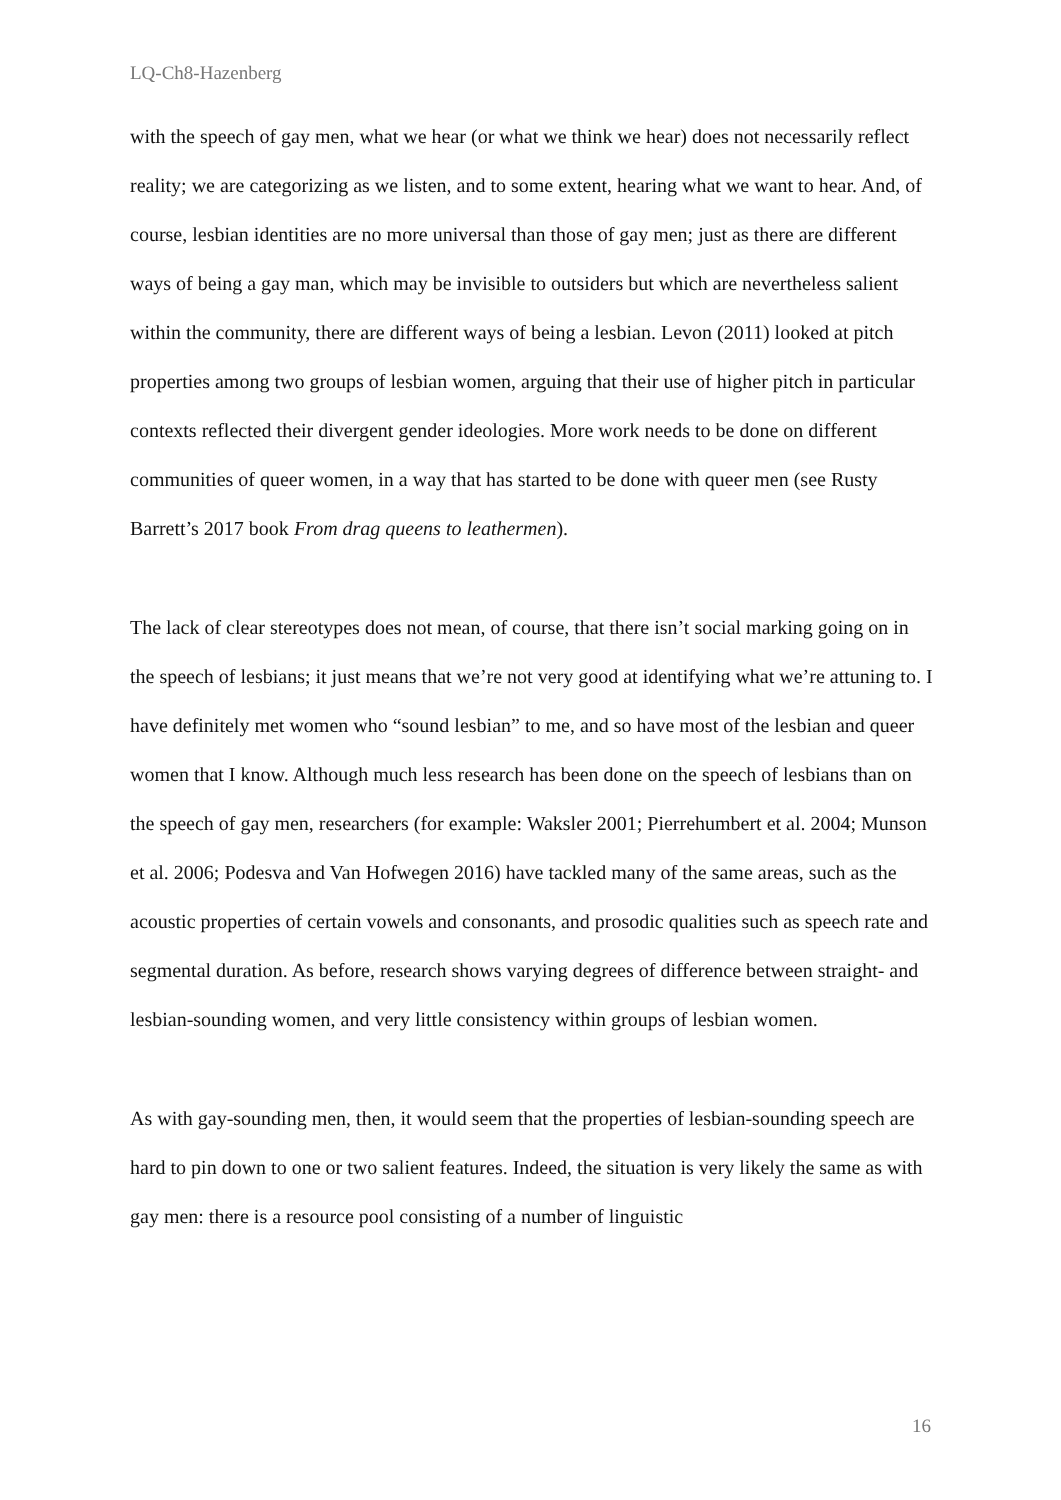LQ-Ch8-Hazenberg
with the speech of gay men, what we hear (or what we think we hear) does not necessarily reflect reality; we are categorizing as we listen, and to some extent, hearing what we want to hear. And, of course, lesbian identities are no more universal than those of gay men; just as there are different ways of being a gay man, which may be invisible to outsiders but which are nevertheless salient within the community, there are different ways of being a lesbian. Levon (2011) looked at pitch properties among two groups of lesbian women, arguing that their use of higher pitch in particular contexts reflected their divergent gender ideologies. More work needs to be done on different communities of queer women, in a way that has started to be done with queer men (see Rusty Barrett’s 2017 book From drag queens to leathermen).
The lack of clear stereotypes does not mean, of course, that there isn’t social marking going on in the speech of lesbians; it just means that we’re not very good at identifying what we’re attuning to. I have definitely met women who “sound lesbian” to me, and so have most of the lesbian and queer women that I know. Although much less research has been done on the speech of lesbians than on the speech of gay men, researchers (for example: Waksler 2001; Pierrehumbert et al. 2004; Munson et al. 2006; Podesva and Van Hofwegen 2016) have tackled many of the same areas, such as the acoustic properties of certain vowels and consonants, and prosodic qualities such as speech rate and segmental duration. As before, research shows varying degrees of difference between straight- and lesbian-sounding women, and very little consistency within groups of lesbian women.
As with gay-sounding men, then, it would seem that the properties of lesbian-sounding speech are hard to pin down to one or two salient features. Indeed, the situation is very likely the same as with gay men: there is a resource pool consisting of a number of linguistic
16